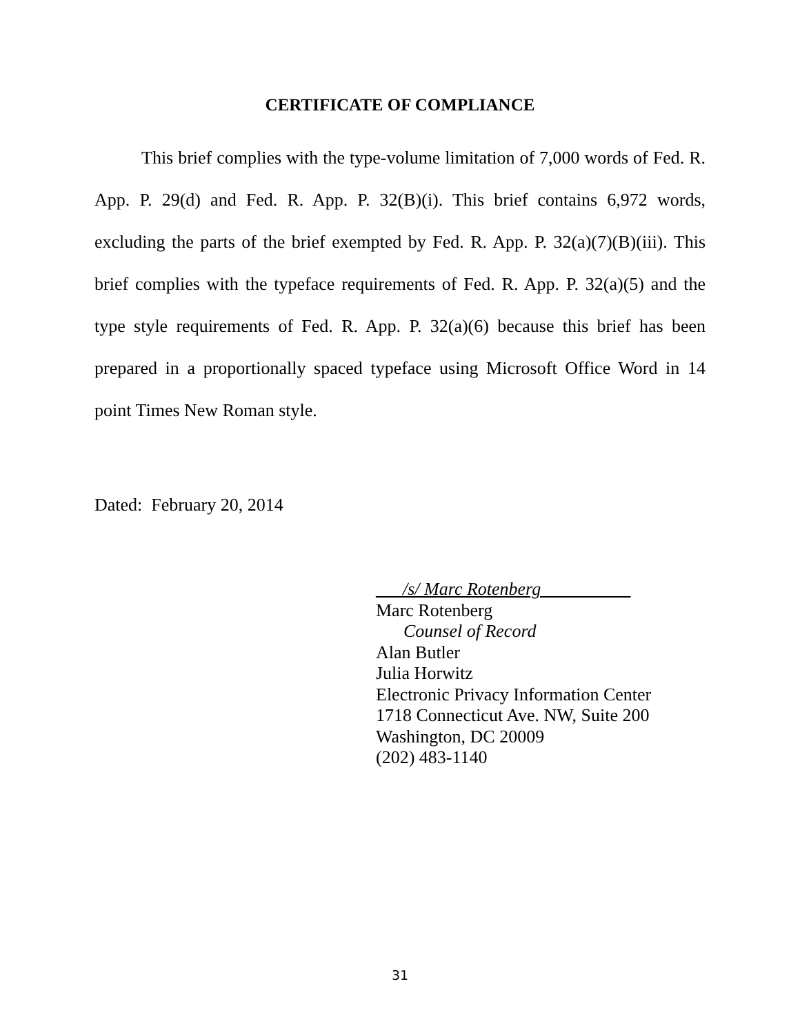CERTIFICATE OF COMPLIANCE
This brief complies with the type-volume limitation of 7,000 words of Fed. R. App. P. 29(d) and Fed. R. App. P. 32(B)(i). This brief contains 6,972 words, excluding the parts of the brief exempted by Fed. R. App. P. 32(a)(7)(B)(iii). This brief complies with the typeface requirements of Fed. R. App. P. 32(a)(5) and the type style requirements of Fed. R. App. P. 32(a)(6) because this brief has been prepared in a proportionally spaced typeface using Microsoft Office Word in 14 point Times New Roman style.
Dated: February 20, 2014
___/s/ Marc Rotenberg__________
Marc Rotenberg
Counsel of Record
Alan Butler
Julia Horwitz
Electronic Privacy Information Center
1718 Connecticut Ave. NW, Suite 200
Washington, DC 20009
(202) 483-1140
31